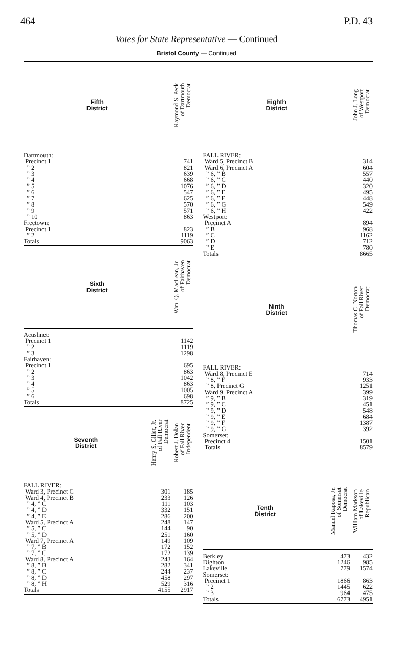464 P.D. 43
Votes for State Representative — Continued
Bristol County — Continued
| Fifth District | Raymond S. Peck of Dartmouth Democrat |
| Dartmouth: | |
| Precinct 1 | 741 |
| ” 2 | 821 |
| ” 3 | 639 |
| ” 4 | 668 |
| ” 5 | 1076 |
| ” 6 | 547 |
| ” 7 | 625 |
| ” 8 | 570 |
| ” 9 | 571 |
| ” 10 | 863 |
| Freetown: | |
| Precinct 1 | 823 |
| ” 2 | 1119 |
| Totals | 9063 |
| Sixth District | Wm. Q. MacLean, Jr. of Fairhaven Democrat |
| Acushnet: | |
| Precinct 1 | 1142 |
| ” 2 | 1119 |
| ” 3 | 1298 |
| Fairhaven: | |
| Precinct 1 | 695 |
| ” 2 | 863 |
| ” 3 | 1042 |
| ” 4 | 863 |
| ” 5 | 1005 |
| ” 6 | 698 |
| Totals | 8725 |
| Seventh District | Henry S. Gillet, Jr. of Fall River Democrat | Robert J. Dolan of Fall River Independent |
| FALL RIVER: | | |
| Ward 3, Precinct C | 301 | 185 |
| Ward 4, Precinct B | 233 | 126 |
| ” 4, ” C | 111 | 103 |
| ” 4, ” D | 332 | 151 |
| ” 4, ” E | 286 | 200 |
| Ward 5, Precinct A | 248 | 147 |
| ” 5, ” C | 144 | 90 |
| ” 5, ” D | 251 | 160 |
| Ward 7, Precinct A | 149 | 109 |
| ” 7, ” B | 172 | 152 |
| ” 7, ” C | 172 | 139 |
| Ward 8, Precinct A | 243 | 164 |
| ” 8, ” B | 282 | 341 |
| ” 8, ” C | 244 | 237 |
| ” 8, ” D | 458 | 297 |
| ” 8, ” H | 529 | 316 |
| Totals | 4155 | 2917 |
| Eighth District | John J. Long of Westport Democrat |
| FALL RIVER: | |
| Ward 5, Precinct B | 314 |
| Ward 6, Precinct A | 604 |
| ” 6, ” B | 557 |
| ” 6, ” C | 440 |
| ” 6, ” D | 320 |
| ” 6, ” E | 495 |
| ” 6, ” F | 448 |
| ” 6, ” G | 549 |
| ” 6, ” H | 422 |
| Westport: | |
| Precinct A | 894 |
| ” B | 968 |
| ” C | 1162 |
| ” D | 712 |
| ” E | 780 |
| Totals | 8665 |
| Ninth District | Thomas C. Norton of Fall River Democrat |
| FALL RIVER: | |
| Ward 8, Precinct E | 714 |
| ” 8, ” F | 933 |
| ” 8, Precinct G | 1251 |
| Ward 9, Precinct A | 399 |
| ” 9, ” B | 319 |
| ” 9, ” C | 451 |
| ” 9, ” D | 548 |
| ” 9, ” E | 684 |
| ” 9, ” F | 1387 |
| ” 9, ” G | 392 |
| Somerset: | |
| Precinct 4 | 1501 |
| Totals | 8579 |
| Tenth District | Manuel Raposa, Jr. of Somerset Democrat | William Markson of Lakeville Republican |
| Berkley | 473 | 432 |
| Dighton | 1246 | 985 |
| Lakeville | 779 | 1574 |
| Somerset: | | |
| Precinct 1 | 1866 | 863 |
| ” 2 | 1445 | 622 |
| ” 3 | 964 | 475 |
| Totals | 6773 | 4951 |